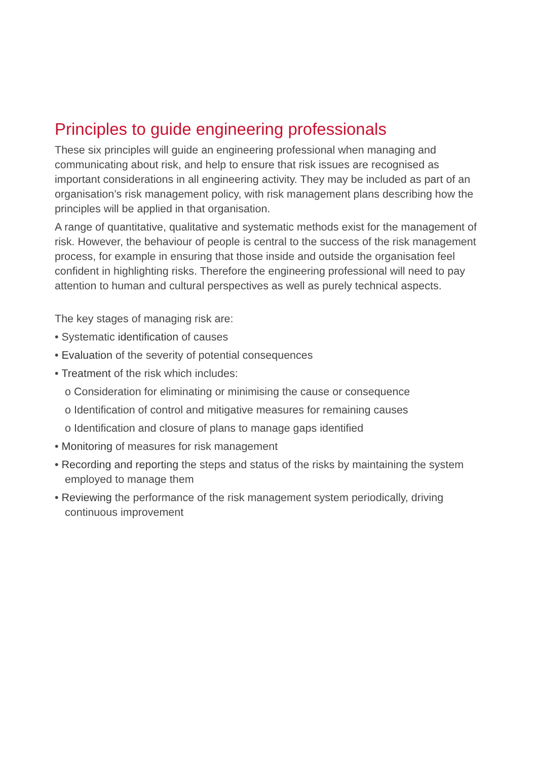Principles to guide engineering professionals
These six principles will guide an engineering professional when managing and communicating about risk, and help to ensure that risk issues are recognised as important considerations in all engineering activity. They may be included as part of an organisation’s risk management policy, with risk management plans describing how the principles will be applied in that organisation.
A range of quantitative, qualitative and systematic methods exist for the management of risk. However, the behaviour of people is central to the success of the risk management process, for example in ensuring that those inside and outside the organisation feel confident in highlighting risks. Therefore the engineering professional will need to pay attention to human and cultural perspectives as well as purely technical aspects.
The key stages of managing risk are:
• Systematic identification of causes
• Evaluation of the severity of potential consequences
• Treatment of the risk which includes:
o Consideration for eliminating or minimising the cause or consequence
o Identification of control and mitigative measures for remaining causes
o Identification and closure of plans to manage gaps identified
• Monitoring of measures for risk management
• Recording and reporting the steps and status of the risks by maintaining the system employed to manage them
• Reviewing the performance of the risk management system periodically, driving continuous improvement